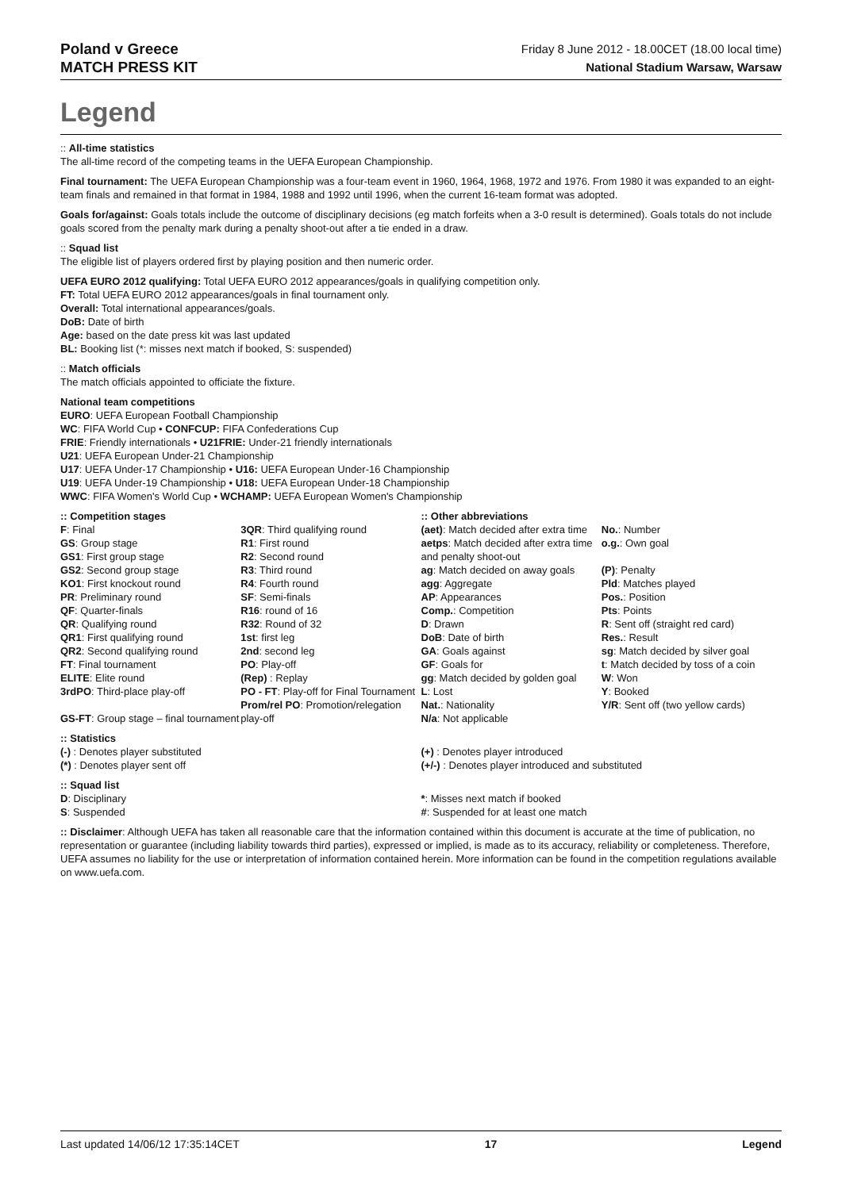Poland v Greece
MATCH PRESS KIT
Friday 8 June 2012 - 18.00CET (18.00 local time)
National Stadium Warsaw, Warsaw
Legend
:: All-time statistics
The all-time record of the competing teams in the UEFA European Championship.
Final tournament: The UEFA European Championship was a four-team event in 1960, 1964, 1968, 1972 and 1976. From 1980 it was expanded to an eight-team finals and remained in that format in 1984, 1988 and 1992 until 1996, when the current 16-team format was adopted.
Goals for/against: Goals totals include the outcome of disciplinary decisions (eg match forfeits when a 3-0 result is determined). Goals totals do not include goals scored from the penalty mark during a penalty shoot-out after a tie ended in a draw.
:: Squad list
The eligible list of players ordered first by playing position and then numeric order.
UEFA EURO 2012 qualifying: Total UEFA EURO 2012 appearances/goals in qualifying competition only.
FT: Total UEFA EURO 2012 appearances/goals in final tournament only.
Overall: Total international appearances/goals.
DoB: Date of birth
Age: based on the date press kit was last updated
BL: Booking list (*: misses next match if booked, S: suspended)
:: Match officials
The match officials appointed to officiate the fixture.
National team competitions
EURO: UEFA European Football Championship
WC: FIFA World Cup • CONFCUP: FIFA Confederations Cup
FRIE: Friendly internationals • U21FRIE: Under-21 friendly internationals
U21: UEFA European Under-21 Championship
U17: UEFA Under-17 Championship • U16: UEFA European Under-16 Championship
U19: UEFA Under-19 Championship • U18: UEFA European Under-18 Championship
WWC: FIFA Women's World Cup • WCHAMP: UEFA European Women's Championship
:: Competition stages
F: Final
GS: Group stage
GS1: First group stage
GS2: Second group stage
KO1: First knockout round
PR: Preliminary round
QF: Quarter-finals
QR: Qualifying round
QR1: First qualifying round
QR2: Second qualifying round
FT: Final tournament
ELITE: Elite round
3rdPO: Third-place play-off
GS-FT: Group stage – final tournament
3QR: Third qualifying round
R1: First round
R2: Second round
R3: Third round
R4: Fourth round
SF: Semi-finals
R16: round of 16
R32: Round of 32
1st: first leg
2nd: second leg
PO: Play-off
(Rep) : Replay
PO - FT: Play-off for Final Tournament
Prom/rel PO: Promotion/relegation play-off
:: Other abbreviations
(aet): Match decided after extra time
aetps: Match decided after extra time and penalty shoot-out
ag: Match decided on away goals
agg: Aggregate
AP: Appearances
Comp.: Competition
D: Drawn
DoB: Date of birth
GA: Goals against
GF: Goals for
gg: Match decided by golden goal
L: Lost
Nat.: Nationality
N/a: Not applicable
No.: Number
o.g.: Own goal
(P): Penalty
Pld: Matches played
Pos.: Position
Pts: Points
R: Sent off (straight red card)
Res.: Result
sg: Match decided by silver goal
t: Match decided by toss of a coin
W: Won
Y: Booked
Y/R: Sent off (two yellow cards)
:: Statistics
(-) : Denotes player substituted
(*) : Denotes player sent off
(+) : Denotes player introduced
(+/-) : Denotes player introduced and substituted
:: Squad list
D: Disciplinary
S: Suspended
*: Misses next match if booked
#: Suspended for at least one match
:: Disclaimer: Although UEFA has taken all reasonable care that the information contained within this document is accurate at the time of publication, no representation or guarantee (including liability towards third parties), expressed or implied, is made as to its accuracy, reliability or completeness. Therefore, UEFA assumes no liability for the use or interpretation of information contained herein. More information can be found in the competition regulations available on www.uefa.com.
Last updated 14/06/12 17:35:14CET 17 Legend